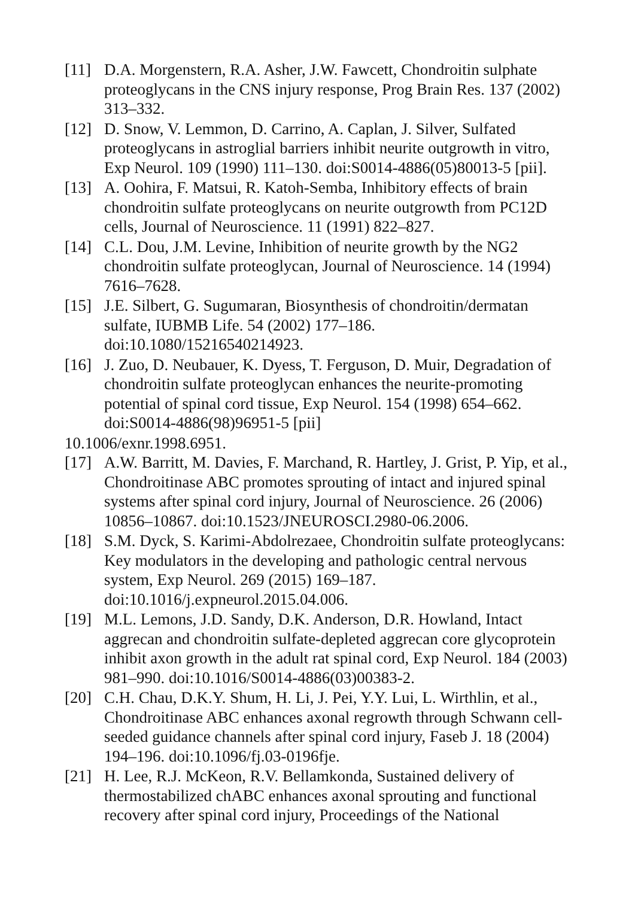[11] D.A. Morgenstern, R.A. Asher, J.W. Fawcett, Chondroitin sulphate proteoglycans in the CNS injury response, Prog Brain Res. 137 (2002) 313–332.
[12] D. Snow, V. Lemmon, D. Carrino, A. Caplan, J. Silver, Sulfated proteoglycans in astroglial barriers inhibit neurite outgrowth in vitro, Exp Neurol. 109 (1990) 111–130. doi:S0014-4886(05)80013-5 [pii].
[13] A. Oohira, F. Matsui, R. Katoh-Semba, Inhibitory effects of brain chondroitin sulfate proteoglycans on neurite outgrowth from PC12D cells, Journal of Neuroscience. 11 (1991) 822–827.
[14] C.L. Dou, J.M. Levine, Inhibition of neurite growth by the NG2 chondroitin sulfate proteoglycan, Journal of Neuroscience. 14 (1994) 7616–7628.
[15] J.E. Silbert, G. Sugumaran, Biosynthesis of chondroitin/dermatan sulfate, IUBMB Life. 54 (2002) 177–186. doi:10.1080/15216540214923.
[16] J. Zuo, D. Neubauer, K. Dyess, T. Ferguson, D. Muir, Degradation of chondroitin sulfate proteoglycan enhances the neurite-promoting potential of spinal cord tissue, Exp Neurol. 154 (1998) 654–662. doi:S0014-4886(98)96951-5 [pii]
10.1006/exnr.1998.6951.
[17] A.W. Barritt, M. Davies, F. Marchand, R. Hartley, J. Grist, P. Yip, et al., Chondroitinase ABC promotes sprouting of intact and injured spinal systems after spinal cord injury, Journal of Neuroscience. 26 (2006) 10856–10867. doi:10.1523/JNEUROSCI.2980-06.2006.
[18] S.M. Dyck, S. Karimi-Abdolrezaee, Chondroitin sulfate proteoglycans: Key modulators in the developing and pathologic central nervous system, Exp Neurol. 269 (2015) 169–187. doi:10.1016/j.expneurol.2015.04.006.
[19] M.L. Lemons, J.D. Sandy, D.K. Anderson, D.R. Howland, Intact aggrecan and chondroitin sulfate-depleted aggrecan core glycoprotein inhibit axon growth in the adult rat spinal cord, Exp Neurol. 184 (2003) 981–990. doi:10.1016/S0014-4886(03)00383-2.
[20] C.H. Chau, D.K.Y. Shum, H. Li, J. Pei, Y.Y. Lui, L. Wirthlin, et al., Chondroitinase ABC enhances axonal regrowth through Schwann cell-seeded guidance channels after spinal cord injury, Faseb J. 18 (2004) 194–196. doi:10.1096/fj.03-0196fje.
[21] H. Lee, R.J. McKeon, R.V. Bellamkonda, Sustained delivery of thermostabilized chABC enhances axonal sprouting and functional recovery after spinal cord injury, Proceedings of the National